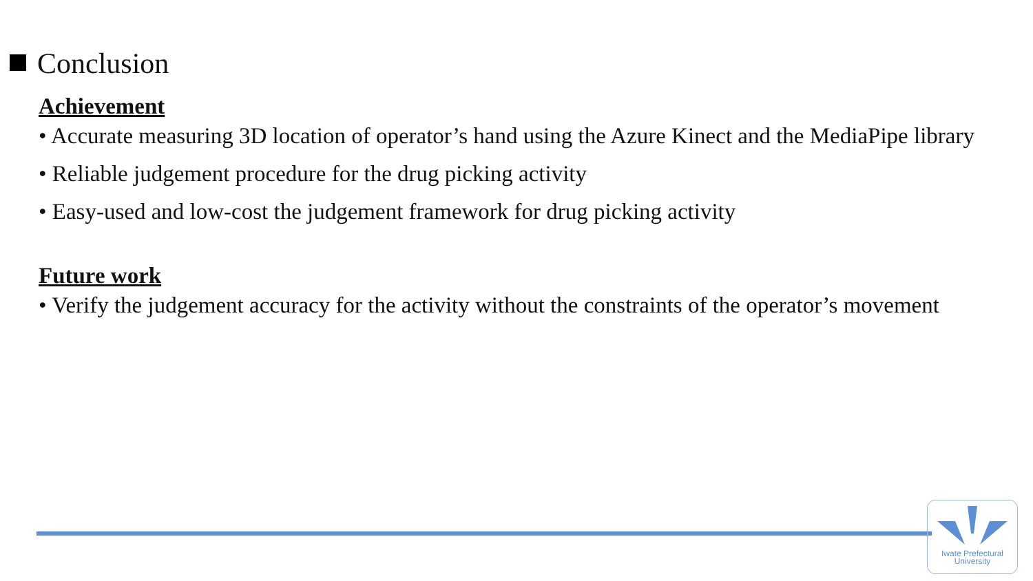Conclusion
Achievement
• Accurate measuring 3D location of operator’s hand using the Azure Kinect and the MediaPipe library
• Reliable judgement procedure for the drug picking activity
• Easy-used and low-cost the judgement framework for drug picking activity
Future work
• Verify the judgement accuracy for the activity without the constraints of the operator’s movement
Iwate Prefectural
University